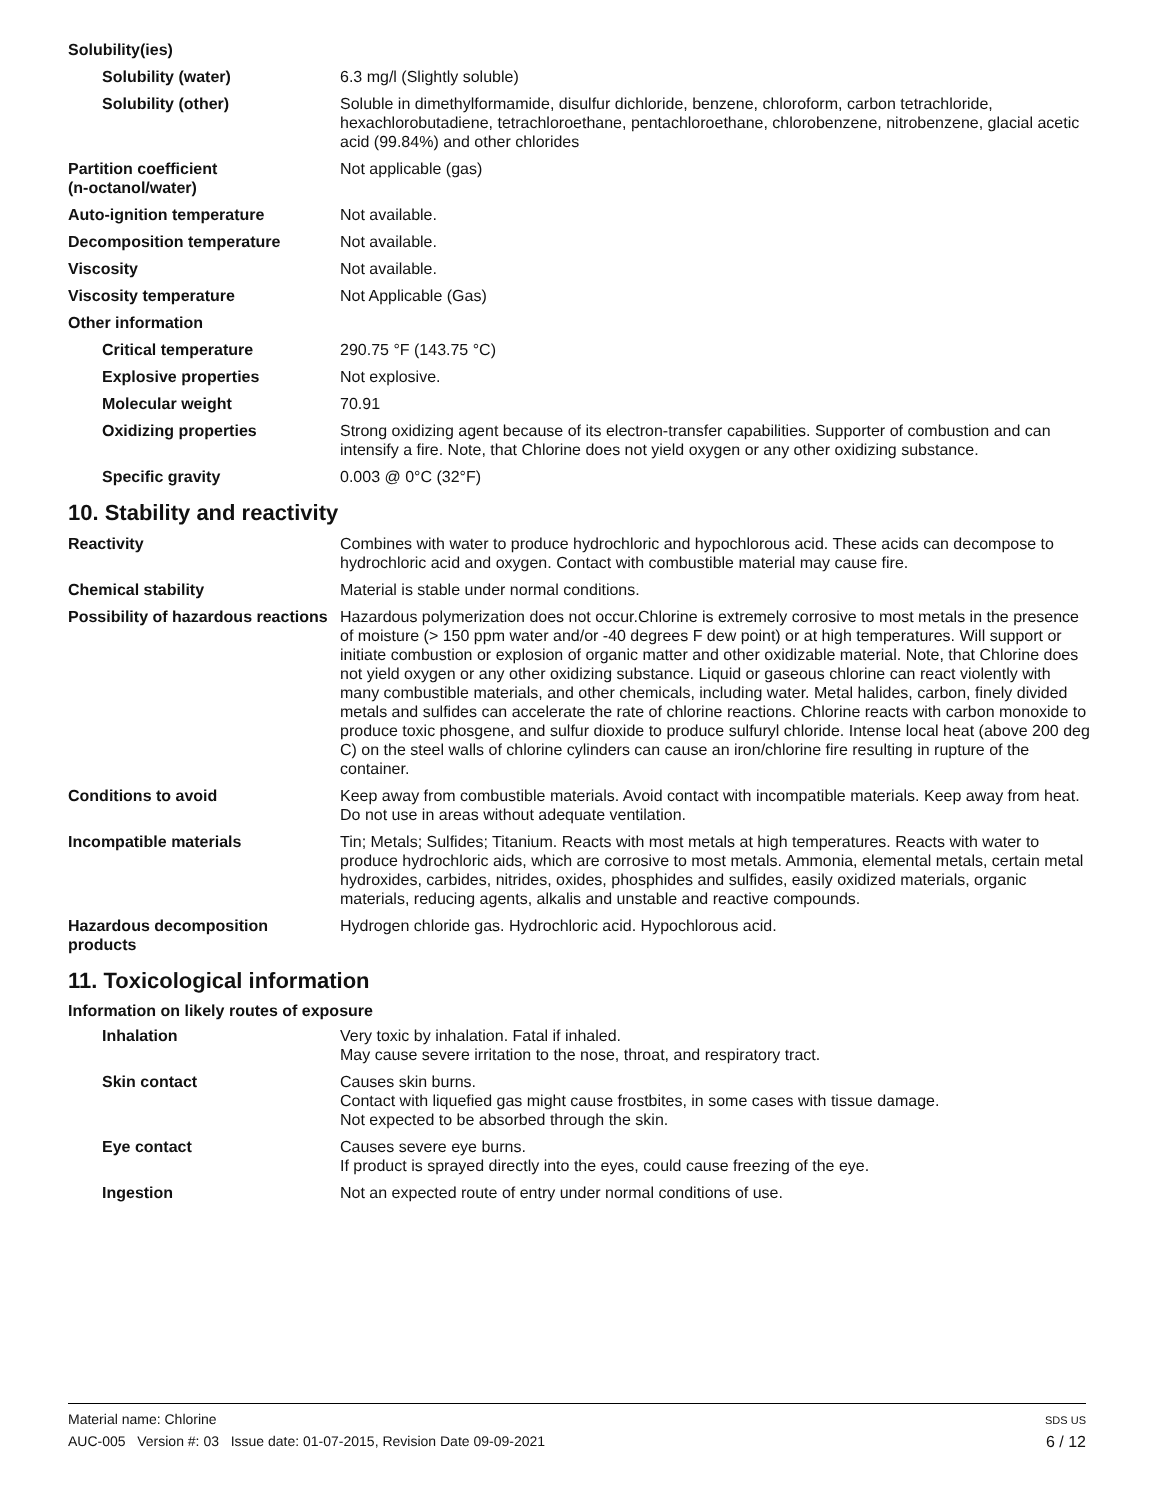Solubility(ies)
Solubility (water) 6.3 mg/l (Slightly soluble)
Solubility (other) Soluble in dimethylformamide, disulfur dichloride, benzene, chloroform, carbon tetrachloride, hexachlorobutadiene, tetrachloroethane, pentachloroethane, chlorobenzene, nitrobenzene, glacial acetic acid (99.84%) and other chlorides
Partition coefficient
(n-octanol/water)
Not applicable (gas)
Auto-ignition temperature Not available.
Decomposition temperature Not available.
Viscosity Not available.
Viscosity temperature Not Applicable (Gas)
Other information
Critical temperature 290.75 °F (143.75 °C)
Explosive properties Not explosive.
Molecular weight 70.91
Oxidizing properties Strong oxidizing agent because of its electron-transfer capabilities. Supporter of combustion and can intensify a fire. Note, that Chlorine does not yield oxygen or any other oxidizing substance.
Specific gravity 0.003 @ 0°C (32°F)
10. Stability and reactivity
Reactivity Combines with water to produce hydrochloric and hypochlorous acid. These acids can decompose to hydrochloric acid and oxygen. Contact with combustible material may cause fire.
Chemical stability Material is stable under normal conditions.
Possibility of hazardous reactions
Hazardous polymerization does not occur.Chlorine is extremely corrosive to most metals in the presence of moisture (> 150 ppm water and/or -40 degrees F dew point) or at high temperatures. Will support or initiate combustion or explosion of organic matter and other oxidizable material. Note, that Chlorine does not yield oxygen or any other oxidizing substance. Liquid or gaseous chlorine can react violently with many combustible materials, and other chemicals, including water. Metal halides, carbon, finely divided metals and sulfides can accelerate the rate of chlorine reactions. Chlorine reacts with carbon monoxide to produce toxic phosgene, and sulfur dioxide to produce sulfuryl chloride. Intense local heat (above 200 deg C) on the steel walls of chlorine cylinders can cause an iron/chlorine fire resulting in rupture of the container.
Conditions to avoid Keep away from combustible materials. Avoid contact with incompatible materials. Keep away from heat. Do not use in areas without adequate ventilation.
Incompatible materials Tin; Metals; Sulfides; Titanium. Reacts with most metals at high temperatures. Reacts with water to produce hydrochloric aids, which are corrosive to most metals. Ammonia, elemental metals, certain metal hydroxides, carbides, nitrides, oxides, phosphides and sulfides, easily oxidized materials, organic materials, reducing agents, alkalis and unstable and reactive compounds.
Hazardous decomposition products
Hydrogen chloride gas. Hydrochloric acid. Hypochlorous acid.
11. Toxicological information
Information on likely routes of exposure
Inhalation Very toxic by inhalation. Fatal if inhaled.
May cause severe irritation to the nose, throat, and respiratory tract.
Skin contact Causes skin burns.
Contact with liquefied gas might cause frostbites, in some cases with tissue damage.
Not expected to be absorbed through the skin.
Eye contact Causes severe eye burns.
If product is sprayed directly into the eyes, could cause freezing of the eye.
Ingestion Not an expected route of entry under normal conditions of use.
Material name: Chlorine
AUC-005 Version #: 03 Issue date: 01-07-2015, Revision Date 09-09-2021
SDS US
6 / 12